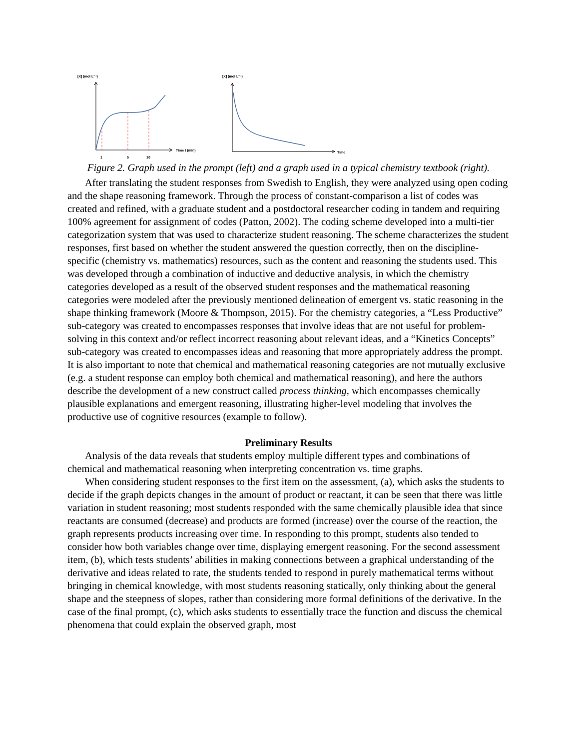[X] (mol L⁻¹)
Time t (min)
1
5
10
[X] (mol L⁻¹)
Time
Figure 2. Graph used in the prompt (left) and a graph used in a typical chemistry textbook (right).
After translating the student responses from Swedish to English, they were analyzed using open coding and the shape reasoning framework. Through the process of constant-comparison a list of codes was created and refined, with a graduate student and a postdoctoral researcher coding in tandem and requiring 100% agreement for assignment of codes (Patton, 2002). The coding scheme developed into a multi-tier categorization system that was used to characterize student reasoning. The scheme characterizes the student responses, first based on whether the student answered the question correctly, then on the discipline-specific (chemistry vs. mathematics) resources, such as the content and reasoning the students used. This was developed through a combination of inductive and deductive analysis, in which the chemistry categories developed as a result of the observed student responses and the mathematical reasoning categories were modeled after the previously mentioned delineation of emergent vs. static reasoning in the shape thinking framework (Moore & Thompson, 2015). For the chemistry categories, a “Less Productive” sub-category was created to encompasses responses that involve ideas that are not useful for problem-solving in this context and/or reflect incorrect reasoning about relevant ideas, and a “Kinetics Concepts” sub-category was created to encompasses ideas and reasoning that more appropriately address the prompt. It is also important to note that chemical and mathematical reasoning categories are not mutually exclusive (e.g. a student response can employ both chemical and mathematical reasoning), and here the authors describe the development of a new construct called process thinking, which encompasses chemically plausible explanations and emergent reasoning, illustrating higher-level modeling that involves the productive use of cognitive resources (example to follow).
Preliminary Results
Analysis of the data reveals that students employ multiple different types and combinations of chemical and mathematical reasoning when interpreting concentration vs. time graphs.
When considering student responses to the first item on the assessment, (a), which asks the students to decide if the graph depicts changes in the amount of product or reactant, it can be seen that there was little variation in student reasoning; most students responded with the same chemically plausible idea that since reactants are consumed (decrease) and products are formed (increase) over the course of the reaction, the graph represents products increasing over time. In responding to this prompt, students also tended to consider how both variables change over time, displaying emergent reasoning. For the second assessment item, (b), which tests students’ abilities in making connections between a graphical understanding of the derivative and ideas related to rate, the students tended to respond in purely mathematical terms without bringing in chemical knowledge, with most students reasoning statically, only thinking about the general shape and the steepness of slopes, rather than considering more formal definitions of the derivative. In the case of the final prompt, (c), which asks students to essentially trace the function and discuss the chemical phenomena that could explain the observed graph, most